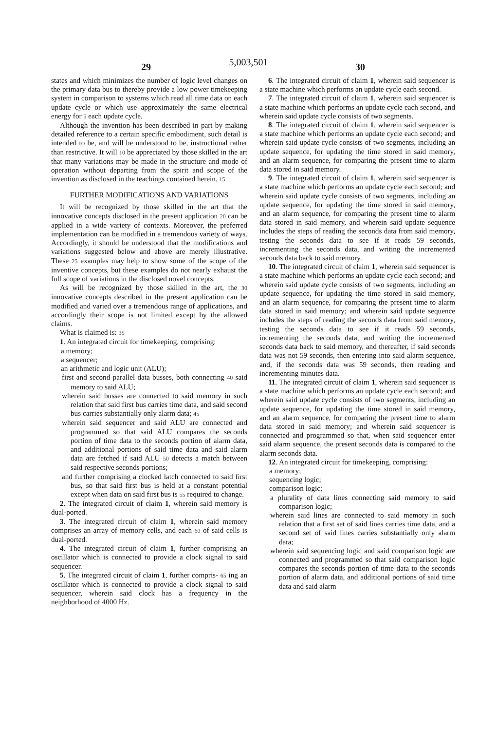5,003,501
29 30
states and which minimizes the number of logic level changes on the primary data bus to thereby provide a low power timekeeping system in comparison to systems which read all time data on each update cycle or which use approximately the same electrical energy for 5 each update cycle.
Although the invention has been described in part by making detailed reference to a certain specific embodiment, such detail is intended to be, and will be understood to be, instructional rather than restrictive. It will 10 be appreciated by those skilled in the art that many variations may be made in the structure and mode of operation without departing from the spirit and scope of the invention as disclosed in the teachings contained herein. 15
FURTHER MODIFICATIONS AND VARIATIONS
It will be recognized by those skilled in the art that the innovative concepts disclosed in the present application 20 can be applied in a wide variety of contexts. Moreover, the preferred implementation can be modified in a tremendous variety of ways. Accordingly, it should be understood that the modifications and variations suggested below and above are merely illustrative. These 25 examples may help to show some of the scope of the inventive concepts, but these examples do not nearly exhaust the full scope of variations in the disclosed novel concepts.
As will be recognized by those skilled in the art, the 30 innovative concepts described in the present application can be modified and varied over a tremendous range of applications, and accordingly their scope is not limited except by the allowed claims.
What is claimed is: 35
1. An integrated circuit for timekeeping, comprising:
a memory;
a sequencer;
an arithmetic and logic unit (ALU);
first and second parallel data busses, both connecting 40 said memory to said ALU;
wherein said busses are connected to said memory in such relation that said first bus carries time data, and said second bus carries substantially only alarm data; 45
wherein said sequencer and said ALU are connected and programmed so that said ALU compares the seconds portion of time data to the seconds portion of alarm data, and additional portions of said time data and said alarm data are fetched if said ALU 50 detects a match between said respective seconds portions;
and further comprising a clocked latch connected to said first bus, so that said first bus is held at a constant potential except when data on said first bus is 55 required to change.
2. The integrated circuit of claim 1, wherein said memory is dual-ported.
3. The integrated circuit of claim 1, wherein said memory comprises an array of memory cells, and each 60 of said cells is dual-ported.
4. The integrated circuit of claim 1, further comprising an oscillator which is connected to provide a clock signal to said sequencer.
5. The integrated circuit of claim 1, further compris- 65 ing an oscillator which is connected to provide a clock signal to said sequencer, wherein said clock has a frequency in the neighborhood of 4000 Hz.
6. The integrated circuit of claim 1, wherein said sequencer is a state machine which performs an update cycle each second.
7. The integrated circuit of claim 1, wherein said sequencer is a state machine which performs an update cycle each second, and wherein said update cycle consists of two segments.
8. The integrated circuit of claim 1, wherein said sequencer is a state machine which performs an update cycle each second; and wherein said update cycle consists of two segments, including an update sequence, for updating the time stored in said memory, and an alarm sequence, for comparing the present time to alarm data stored in said memory.
9. The integrated circuit of claim 1, wherein said sequencer is a state machine which performs an update cycle each second; and wherein said update cycle consists of two segments, including an update sequence, for updating the time stored in said memory, and an alarm sequence, for comparing the present time to alarm data stored in said memory, and wherein said update sequence includes the steps of reading the seconds data from said memory, testing the seconds data to see if it reads 59 seconds, incrementing the seconds data, and writing the incremented seconds data back to said memory.
10. The integrated circuit of claim 1, wherein said sequencer is a state machine which performs an update cycle each second; and wherein said update cycle consists of two segments, including an update sequence, for updating the time stored in said memory, and an alarm sequence, for comparing the present time to alarm data stored in said memory; and wherein said update sequence includes the steps of reading the seconds data from said memory, testing the seconds data to see if it reads 59 seconds, incrementing the seconds data, and writing the incremented seconds data back to said memory, and thereafter, if said seconds data was not 59 seconds, then entering into said alarm sequence, and, if the seconds data was 59 seconds, then reading and incrementing minutes data.
11. The integrated circuit of claim 1, wherein said sequencer is a state machine which performs an update cycle each second; and wherein said update cycle consists of two segments, including an update sequence, for updating the time stored in said memory, and an alarm sequence, for comparing the present time to alarm data stored in said memory; and wherein said sequencer is connected and programmed so that, when said sequencer enter said alarm sequence, the present seconds data is compared to the alarm seconds data.
12. An integrated circuit for timekeeping, comprising:
a memory;
sequencing logic;
comparison logic;
a plurality of data lines connecting said memory to said comparison logic;
wherein said lines are connected to said memory in such relation that a first set of said lines carries time data, and a second set of said lines carries substantially only alarm data;
wherein said sequencing logic and said comparison logic are connected and programmed so that said comparison logic compares the seconds portion of time data to the seconds portion of alarm data, and additional portions of said time data and said alarm